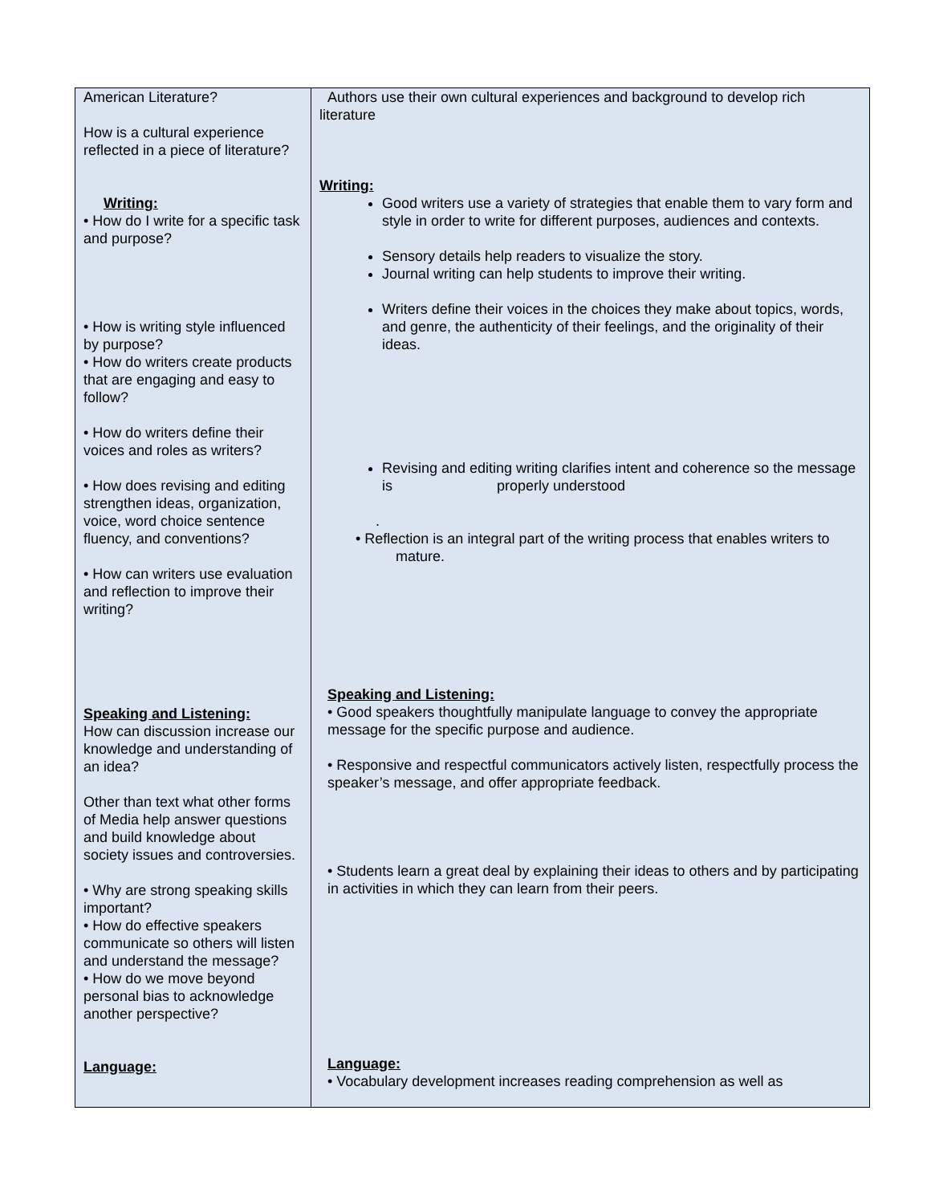| American Literature? How is a cultural experience reflected in a piece of literature? Writing: • How do I write for a specific task and purpose? • How is writing style influenced by purpose? • How do writers create products that are engaging and easy to follow? • How do writers define their voices and roles as writers? • How does revising and editing strengthen ideas, organization, voice, word choice sentence fluency, and conventions? • How can writers use evaluation and reflection to improve their writing? Speaking and Listening: How can discussion increase our knowledge and understanding of an idea? Other than text what other forms of Media help answer questions and build knowledge about society issues and controversies. • Why are strong speaking skills important? • How do effective speakers communicate so others will listen and understand the message? • How do we move beyond personal bias to acknowledge another perspective? Language: | Authors use their own cultural experiences and background to develop rich literature Writing: Good writers use a variety of strategies that enable them to vary form and style in order to write for different purposes, audiences and contexts. Sensory details help readers to visualize the story. Journal writing can help students to improve their writing. Writers define their voices in the choices they make about topics, words, and genre, the authenticity of their feelings, and the originality of their ideas. Revising and editing writing clarifies intent and coherence so the message is properly understood . • Reflection is an integral part of the writing process that enables writers to mature. Speaking and Listening: • Good speakers thoughtfully manipulate language to convey the appropriate message for the specific purpose and audience. • Responsive and respectful communicators actively listen, respectfully process the speaker’s message, and offer appropriate feedback. • Students learn a great deal by explaining their ideas to others and by participating in activities in which they can learn from their peers. Language: • Vocabulary development increases reading comprehension as well as |